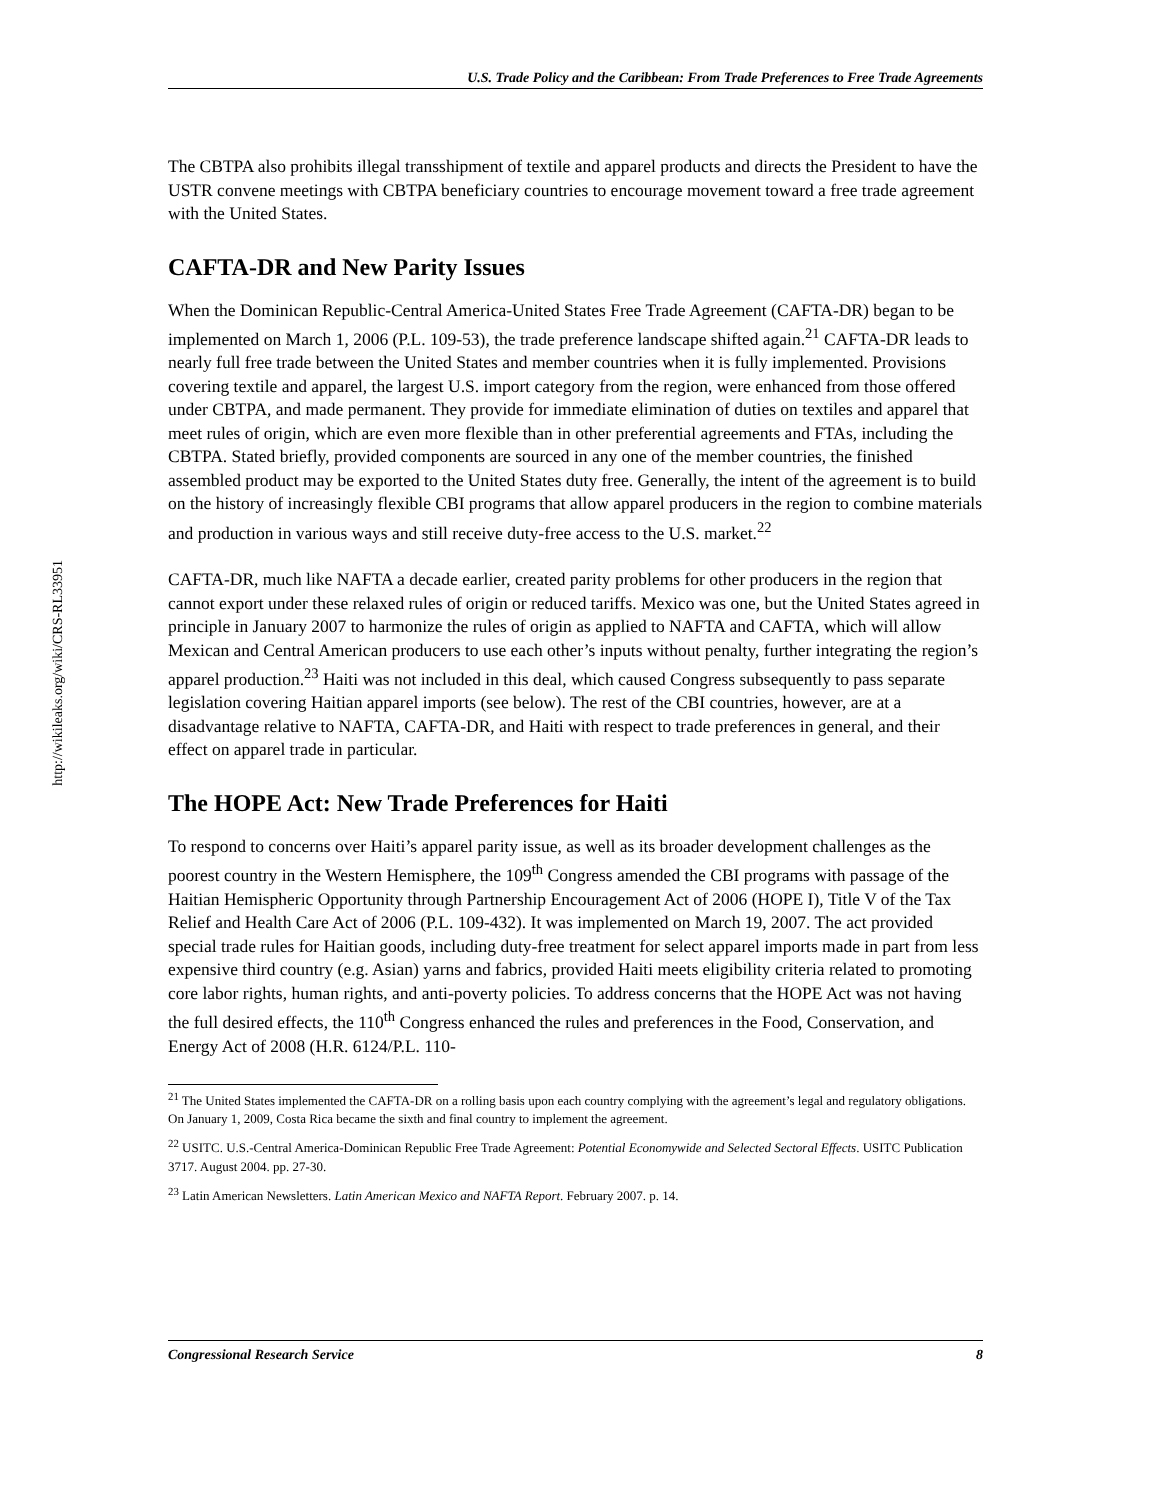http://wikileaks.org/wiki/CRS-RL33951
U.S. Trade Policy and the Caribbean: From Trade Preferences to Free Trade Agreements
The CBTPA also prohibits illegal transshipment of textile and apparel products and directs the President to have the USTR convene meetings with CBTPA beneficiary countries to encourage movement toward a free trade agreement with the United States.
CAFTA-DR and New Parity Issues
When the Dominican Republic-Central America-United States Free Trade Agreement (CAFTA-DR) began to be implemented on March 1, 2006 (P.L. 109-53), the trade preference landscape shifted again.<sup>21</sup> CAFTA-DR leads to nearly full free trade between the United States and member countries when it is fully implemented. Provisions covering textile and apparel, the largest U.S. import category from the region, were enhanced from those offered under CBTPA, and made permanent. They provide for immediate elimination of duties on textiles and apparel that meet rules of origin, which are even more flexible than in other preferential agreements and FTAs, including the CBTPA. Stated briefly, provided components are sourced in any one of the member countries, the finished assembled product may be exported to the United States duty free. Generally, the intent of the agreement is to build on the history of increasingly flexible CBI programs that allow apparel producers in the region to combine materials and production in various ways and still receive duty-free access to the U.S. market.<sup>22</sup>
CAFTA-DR, much like NAFTA a decade earlier, created parity problems for other producers in the region that cannot export under these relaxed rules of origin or reduced tariffs. Mexico was one, but the United States agreed in principle in January 2007 to harmonize the rules of origin as applied to NAFTA and CAFTA, which will allow Mexican and Central American producers to use each other’s inputs without penalty, further integrating the region’s apparel production.<sup>23</sup> Haiti was not included in this deal, which caused Congress subsequently to pass separate legislation covering Haitian apparel imports (see below). The rest of the CBI countries, however, are at a disadvantage relative to NAFTA, CAFTA-DR, and Haiti with respect to trade preferences in general, and their effect on apparel trade in particular.
The HOPE Act: New Trade Preferences for Haiti
To respond to concerns over Haiti’s apparel parity issue, as well as its broader development challenges as the poorest country in the Western Hemisphere, the 109<sup>th</sup> Congress amended the CBI programs with passage of the Haitian Hemispheric Opportunity through Partnership Encouragement Act of 2006 (HOPE I), Title V of the Tax Relief and Health Care Act of 2006 (P.L. 109-432). It was implemented on March 19, 2007. The act provided special trade rules for Haitian goods, including duty-free treatment for select apparel imports made in part from less expensive third country (e.g. Asian) yarns and fabrics, provided Haiti meets eligibility criteria related to promoting core labor rights, human rights, and anti-poverty policies. To address concerns that the HOPE Act was not having the full desired effects, the 110<sup>th</sup> Congress enhanced the rules and preferences in the Food, Conservation, and Energy Act of 2008 (H.R. 6124/P.L. 110-
<sup>21</sup> The United States implemented the CAFTA-DR on a rolling basis upon each country complying with the agreement’s legal and regulatory obligations. On January 1, 2009, Costa Rica became the sixth and final country to implement the agreement.
<sup>22</sup> USITC. U.S.-Central America-Dominican Republic Free Trade Agreement: Potential Economywide and Selected Sectoral Effects. USITC Publication 3717. August 2004. pp. 27-30.
<sup>23</sup> Latin American Newsletters. Latin American Mexico and NAFTA Report. February 2007. p. 14.
Congressional Research Service 8